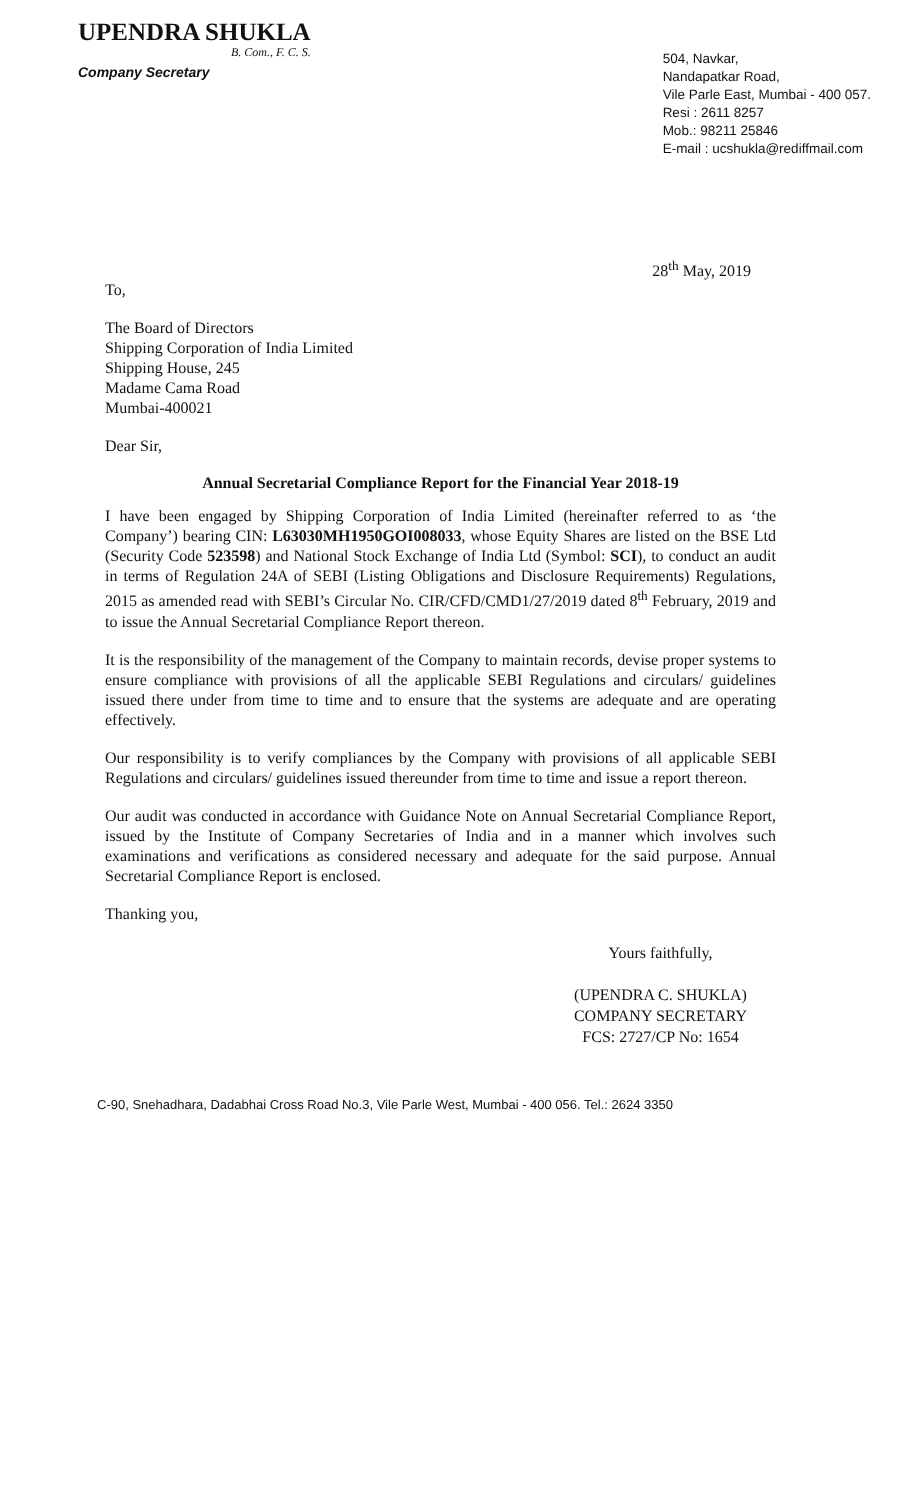UPENDRA SHUKLA
B. Com., F. C. S.
Company Secretary
504, Navkar,
Nandapatkar Road,
Vile Parle East, Mumbai - 400 057.
Resi : 2611 8257
Mob.: 98211 25846
E-mail : ucshukla@rediffmail.com
28<sup>th</sup> May, 2019
To,
The Board of Directors
Shipping Corporation of India Limited
Shipping House, 245
Madame Cama Road
Mumbai-400021
Dear Sir,
Annual Secretarial Compliance Report for the Financial Year 2018-19
I have been engaged by Shipping Corporation of India Limited (hereinafter referred to as ‘the Company’) bearing CIN: L63030MH1950GOI008033, whose Equity Shares are listed on the BSE Ltd (Security Code 523598) and National Stock Exchange of India Ltd (Symbol: SCI), to conduct an audit in terms of Regulation 24A of SEBI (Listing Obligations and Disclosure Requirements) Regulations, 2015 as amended read with SEBI’s Circular No. CIR/CFD/CMD1/27/2019 dated 8<sup>th</sup> February, 2019 and to issue the Annual Secretarial Compliance Report thereon.
It is the responsibility of the management of the Company to maintain records, devise proper systems to ensure compliance with provisions of all the applicable SEBI Regulations and circulars/ guidelines issued there under from time to time and to ensure that the systems are adequate and are operating effectively.
Our responsibility is to verify compliances by the Company with provisions of all applicable SEBI Regulations and circulars/ guidelines issued thereunder from time to time and issue a report thereon.
Our audit was conducted in accordance with Guidance Note on Annual Secretarial Compliance Report, issued by the Institute of Company Secretaries of India and in a manner which involves such examinations and verifications as considered necessary and adequate for the said purpose. Annual Secretarial Compliance Report is enclosed.
Thanking you,
Yours faithfully,
(UPENDRA C. SHUKLA)
COMPANY SECRETARY
FCS: 2727/CP No: 1654
C-90, Snehadhara, Dadabhai Cross Road No.3, Vile Parle West, Mumbai - 400 056. Tel.: 2624 3350